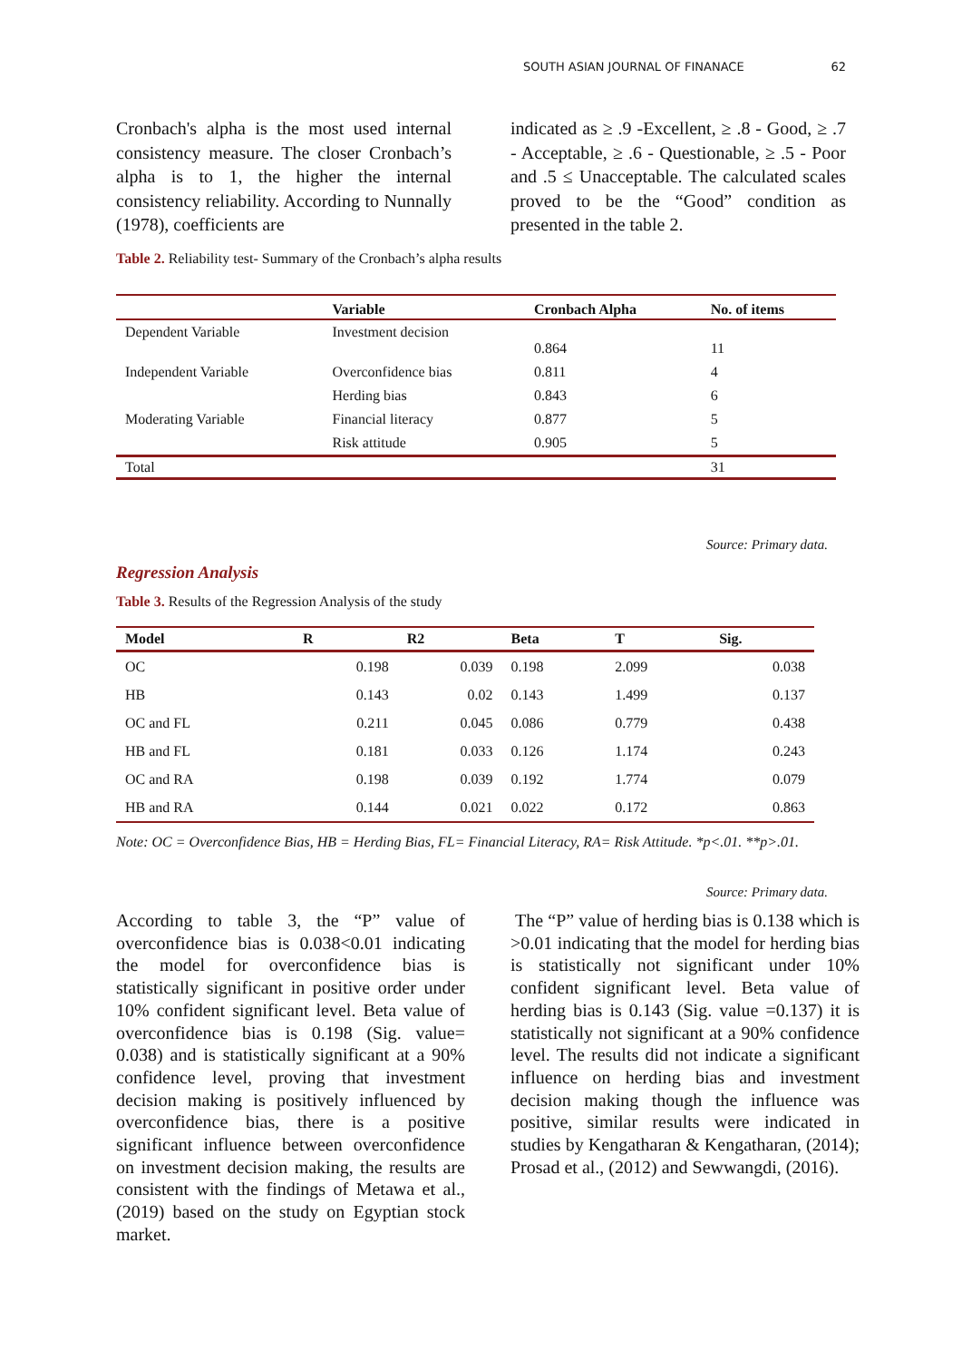SOUTH ASIAN JOURNAL OF FINANACE 62
Cronbach's alpha is the most used internal consistency measure. The closer Cronbach’s alpha is to 1, the higher the internal consistency reliability. According to Nunnally (1978), coefficients are
indicated as ≥ .9 -Excellent, ≥ .8 - Good, ≥ .7 - Acceptable, ≥ .6 - Questionable, ≥ .5 - Poor and .5 ≤ Unacceptable. The calculated scales proved to be the “Good” condition as presented in the table 2.
Table 2. Reliability test- Summary of the Cronbach’s alpha results
| | Variable | Cronbach Alpha | No. of items |
| --- | --- | --- | --- |
| Dependent Variable | Investment decision | 0.864 | 11 |
| Independent Variable | Overconfidence bias | 0.811 | 4 |
| Moderating Variable | Herding bias | 0.843 | 6 |
| | Financial literacy | 0.877 | 5 |
| | Risk attitude | 0.905 | 5 |
| Total | | | 31 |
Source: Primary data.
Regression Analysis
Table 3. Results of the Regression Analysis of the study
| Model | R | R2 | Beta | T | Sig. |
| --- | --- | --- | --- | --- | --- |
| OC | 0.198 | 0.039 | 0.198 | 2.099 | 0.038 |
| HB | 0.143 | 0.02 | 0.143 | 1.499 | 0.137 |
| OC and FL | 0.211 | 0.045 | 0.086 | 0.779 | 0.438 |
| HB and FL | 0.181 | 0.033 | 0.126 | 1.174 | 0.243 |
| OC and RA | 0.198 | 0.039 | 0.192 | 1.774 | 0.079 |
| HB and RA | 0.144 | 0.021 | 0.022 | 0.172 | 0.863 |
Note: OC = Overconfidence Bias, HB = Herding Bias, FL= Financial Literacy, RA= Risk Attitude. *p<.01. **p>.01.
Source: Primary data.
According to table 3, the “P” value of overconfidence bias is 0.038<0.01 indicating the model for overconfidence bias is statistically significant in positive order under 10% confident significant level. Beta value of overconfidence bias is 0.198 (Sig. value= 0.038) and is statistically significant at a 90% confidence level, proving that investment decision making is positively influenced by overconfidence bias, there is a positive significant influence between overconfidence on investment decision making, the results are consistent with the findings of Metawa et al., (2019) based on the study on Egyptian stock market.
The “P” value of herding bias is 0.138 which is >0.01 indicating that the model for herding bias is statistically not significant under 10% confident significant level. Beta value of herding bias is 0.143 (Sig. value =0.137) it is statistically not significant at a 90% confidence level. The results did not indicate a significant influence on herding bias and investment decision making though the influence was positive, similar results were indicated in studies by Kengatharan & Kengatharan, (2014); Prosad et al., (2012) and Sewwangdi, (2016).